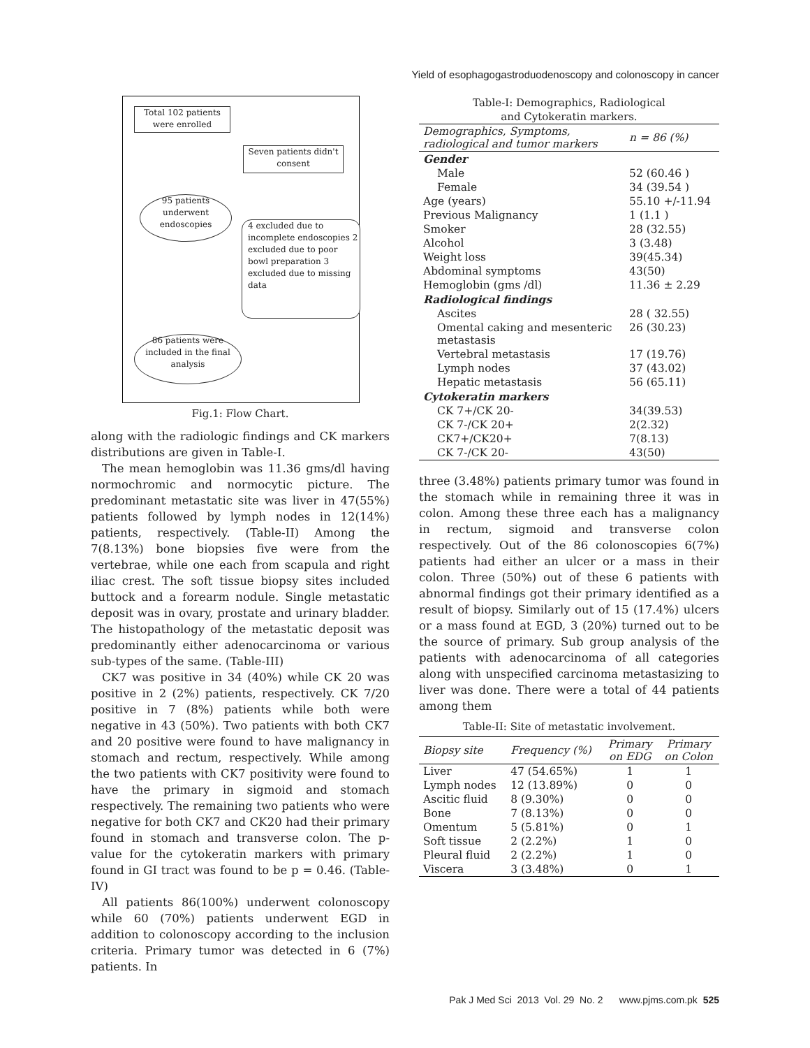Yield of esophagogastroduodenoscopy and colonoscopy in cancer
Total 102 patients were enrolled
Seven patients didn't consent
95 patients underwent endoscopies
4 excluded due to incomplete endoscopies 2 excluded due to poor bowl preparation 3 excluded due to missing data
86 patients were included in the final analysis
Fig.1: Flow Chart.
along with the radiologic findings and CK markers distributions are given in Table-I.
The mean hemoglobin was 11.36 gms/dl having normochromic and normocytic picture. The predominant metastatic site was liver in 47(55%) patients followed by lymph nodes in 12(14%) patients, respectively. (Table-II) Among the 7(8.13%) bone biopsies five were from the vertebrae, while one each from scapula and right iliac crest. The soft tissue biopsy sites included buttock and a forearm nodule. Single metastatic deposit was in ovary, prostate and urinary bladder. The histopathology of the metastatic deposit was predominantly either adenocarcinoma or various sub-types of the same. (Table-III)
CK7 was positive in 34 (40%) while CK 20 was positive in 2 (2%) patients, respectively. CK 7/20 positive in 7 (8%) patients while both were negative in 43 (50%). Two patients with both CK7 and 20 positive were found to have malignancy in stomach and rectum, respectively. While among the two patients with CK7 positivity were found to have the primary in sigmoid and stomach respectively. The remaining two patients who were negative for both CK7 and CK20 had their primary found in stomach and transverse colon. The p-value for the cytokeratin markers with primary found in GI tract was found to be p = 0.46. (Table-IV)
All patients 86(100%) underwent colonoscopy while 60 (70%) patients underwent EGD in addition to colonoscopy according to the inclusion criteria. Primary tumor was detected in 6 (7%) patients. In
Table-I: Demographics, Radiological
and Cytokeratin markers.
| Demographics, Symptoms, radiological and tumor markers | n = 86 (%) |
| --- | --- |
| Gender | |
| Male | 52 (60.46 ) |
| Female | 34 (39.54 ) |
| Age (years) | 55.10 +/-11.94 |
| Previous Malignancy | 1 (1.1 ) |
| Smoker | 28 (32.55) |
| Alcohol | 3 (3.48) |
| Weight loss | 39(45.34) |
| Abdominal symptoms | 43(50) |
| Hemoglobin (gms /dl) | 11.36 ± 2.29 |
| Radiological findings | |
| Ascites | 28 ( 32.55) |
| Omental caking and mesenteric metastasis | 26 (30.23) |
| Vertebral metastasis | 17 (19.76) |
| Lymph nodes | 37 (43.02) |
| Hepatic metastasis | 56 (65.11) |
| Cytokeratin markers | |
| CK 7+/CK 20- | 34(39.53) |
| CK 7-/CK 20+ | 2(2.32) |
| CK7+/CK20+ | 7(8.13) |
| CK 7-/CK 20- | 43(50) |
three (3.48%) patients primary tumor was found in the stomach while in remaining three it was in colon. Among these three each has a malignancy in rectum, sigmoid and transverse colon respectively. Out of the 86 colonoscopies 6(7%) patients had either an ulcer or a mass in their colon. Three (50%) out of these 6 patients with abnormal findings got their primary identified as a result of biopsy. Similarly out of 15 (17.4%) ulcers or a mass found at EGD, 3 (20%) turned out to be the source of primary. Sub group analysis of the patients with adenocarcinoma of all categories along with unspecified carcinoma metastasizing to liver was done. There were a total of 44 patients among them
Table-II: Site of metastatic involvement.
| Biopsy site | Frequency (%) | Primary on EDG | Primary on Colon |
| --- | --- | --- | --- |
| Liver | 47 (54.65%) | 1 | 1 |
| Lymph nodes | 12 (13.89%) | 0 | 0 |
| Ascitic fluid | 8 (9.30%) | 0 | 0 |
| Bone | 7 (8.13%) | 0 | 0 |
| Omentum | 5 (5.81%) | 0 | 1 |
| Soft tissue | 2 (2.2%) | 1 | 0 |
| Pleural fluid | 2 (2.2%) | 1 | 0 |
| Viscera | 3 (3.48%) | 0 | 1 |
Pak J Med Sci 2013 Vol. 29 No. 2 www.pjms.com.pk 525